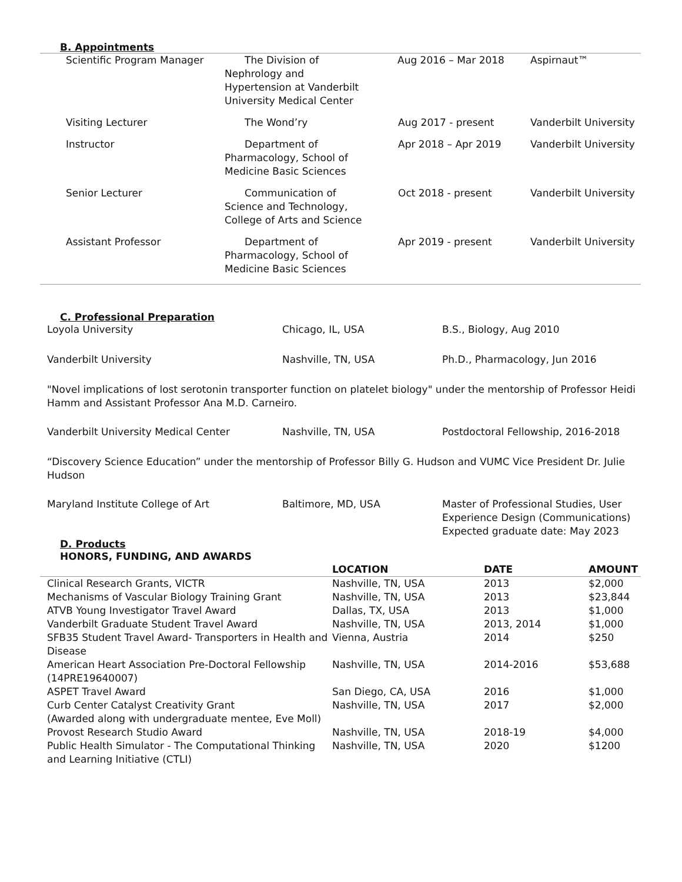B. Appointments
| Scientific Program Manager | The Division of Nephrology and Hypertension at Vanderbilt University Medical Center | Aug 2016 – Mar 2018 | Aspirnaut™ |
| Visiting Lecturer | The Wond’ry | Aug 2017 - present | Vanderbilt University |
| Instructor | Department of Pharmacology, School of Medicine Basic Sciences | Apr 2018 – Apr 2019 | Vanderbilt University |
| Senior Lecturer | Communication of Science and Technology, College of Arts and Science | Oct 2018 - present | Vanderbilt University |
| Assistant Professor | Department of Pharmacology, School of Medicine Basic Sciences | Apr 2019 - present | Vanderbilt University |
C. Professional Preparation
| Loyola University | Chicago, IL, USA | B.S., Biology, Aug 2010 |
| Vanderbilt University | Nashville, TN, USA | Ph.D., Pharmacology, Jun 2016 |
"Novel implications of lost serotonin transporter function on platelet biology" under the mentorship of Professor Heidi Hamm and Assistant Professor Ana M.D. Carneiro.
| Vanderbilt University Medical Center | Nashville, TN, USA | Postdoctoral Fellowship, 2016-2018 |
“Discovery Science Education” under the mentorship of Professor Billy G. Hudson and VUMC Vice President Dr. Julie Hudson
| Maryland Institute College of Art | Baltimore, MD, USA | Master of Professional Studies, User Experience Design (Communications) Expected graduate date: May 2023 |
D. Products
HONORS, FUNDING, AND AWARDS
| | LOCATION | DATE | AMOUNT |
| --- | --- | --- | --- |
| Clinical Research Grants, VICTR | Nashville, TN, USA | 2013 | $2,000 |
| Mechanisms of Vascular Biology Training Grant | Nashville, TN, USA | 2013 | $23,844 |
| ATVB Young Investigator Travel Award | Dallas, TX, USA | 2013 | $1,000 |
| Vanderbilt Graduate Student Travel Award | Nashville, TN, USA | 2013, 2014 | $1,000 |
| SFB35 Student Travel Award- Transporters in Health and Disease | Vienna, Austria | 2014 | $250 |
| American Heart Association Pre-Doctoral Fellowship (14PRE19640007) | Nashville, TN, USA | 2014-2016 | $53,688 |
| ASPET Travel Award | San Diego, CA, USA | 2016 | $1,000 |
| Curb Center Catalyst Creativity Grant (Awarded along with undergraduate mentee, Eve Moll) | Nashville, TN, USA | 2017 | $2,000 |
| Provost Research Studio Award | Nashville, TN, USA | 2018-19 | $4,000 |
| Public Health Simulator - The Computational Thinking and Learning Initiative (CTLI) | Nashville, TN, USA | 2020 | $1200 |